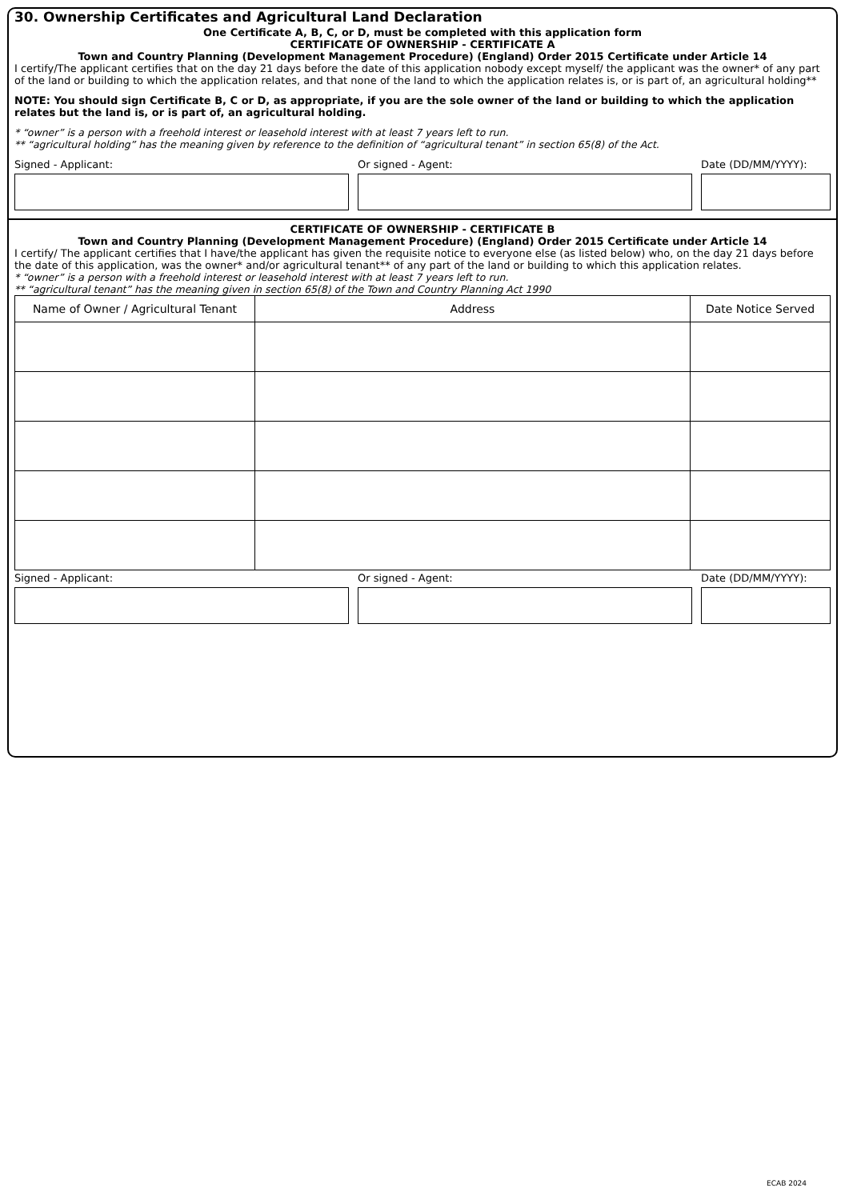30. Ownership Certificates and Agricultural Land Declaration
One Certificate A, B, C, or D, must be completed with this application form
CERTIFICATE OF OWNERSHIP - CERTIFICATE A
Town and Country Planning (Development Management Procedure) (England) Order 2015 Certificate under Article 14
I certify/The applicant certifies that on the day 21 days before the date of this application nobody except myself/ the applicant was the owner* of any part of the land or building to which the application relates, and that none of the land to which the application relates is, or is part of, an agricultural holding**
NOTE: You should sign Certificate B, C or D, as appropriate, if you are the sole owner of the land or building to which the application relates but the land is, or is part of, an agricultural holding.
* “owner” is a person with a freehold interest or leasehold interest with at least 7 years left to run.
** “agricultural holding” has the meaning given by reference to the definition of “agricultural tenant” in section 65(8) of the Act.
Signed - Applicant: Or signed - Agent: Date (DD/MM/YYYY):
CERTIFICATE OF OWNERSHIP - CERTIFICATE B
Town and Country Planning (Development Management Procedure) (England) Order 2015 Certificate under Article 14
I certify/ The applicant certifies that I have/the applicant has given the requisite notice to everyone else (as listed below) who, on the day 21 days before the date of this application, was the owner* and/or agricultural tenant** of any part of the land or building to which this application relates.
* “owner” is a person with a freehold interest or leasehold interest with at least 7 years left to run.
** “agricultural tenant” has the meaning given in section 65(8) of the Town and Country Planning Act 1990
| Name of Owner / Agricultural Tenant | Address | Date Notice Served |
| --- | --- | --- |
Signed - Applicant: Or signed - Agent: Date (DD/MM/YYYY):
ECAB 2024